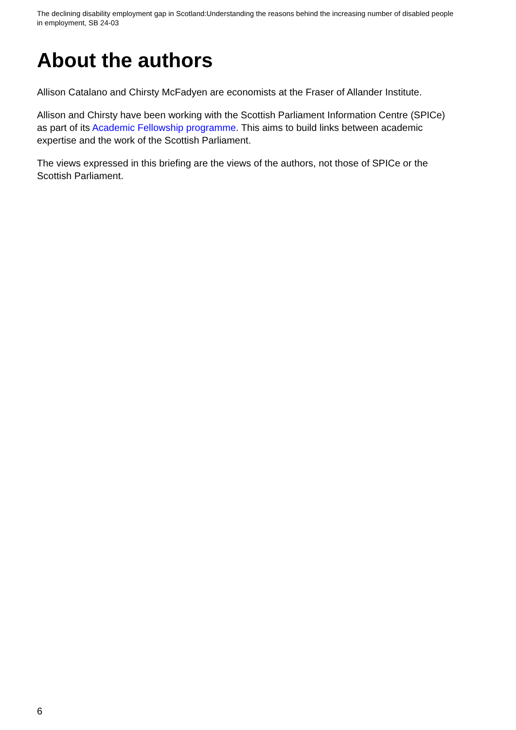The declining disability employment gap in Scotland:Understanding the reasons behind the increasing number of disabled people in employment, SB 24-03
About the authors
Allison Catalano and Chirsty McFadyen are economists at the Fraser of Allander Institute.
Allison and Chirsty have been working with the Scottish Parliament Information Centre (SPICe) as part of its Academic Fellowship programme. This aims to build links between academic expertise and the work of the Scottish Parliament.
The views expressed in this briefing are the views of the authors, not those of SPICe or the Scottish Parliament.
6